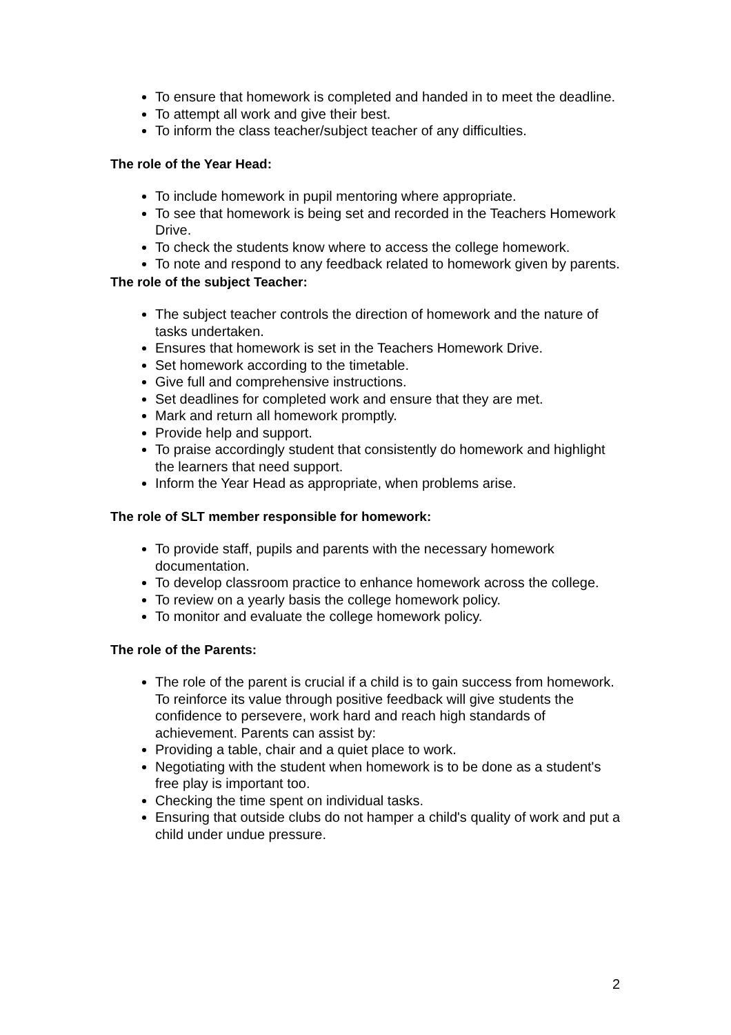To ensure that homework is completed and handed in to meet the deadline.
To attempt all work and give their best.
To inform the class teacher/subject teacher of any difficulties.
The role of the Year Head:
To include homework in pupil mentoring where appropriate.
To see that homework is being set and recorded in the Teachers Homework Drive.
To check the students know where to access the college homework.
To note and respond to any feedback related to homework given by parents.
The role of the subject Teacher:
The subject teacher controls the direction of homework and the nature of tasks undertaken.
Ensures that homework is set in the Teachers Homework Drive.
Set homework according to the timetable.
Give full and comprehensive instructions.
Set deadlines for completed work and ensure that they are met.
Mark and return all homework promptly.
Provide help and support.
To praise accordingly student that consistently do homework and highlight the learners that need support.
Inform the Year Head as appropriate, when problems arise.
The role of SLT member responsible for homework:
To provide staff, pupils and parents with the necessary homework documentation.
To develop classroom practice to enhance homework across the college.
To review on a yearly basis the college homework policy.
To monitor and evaluate the college homework policy.
The role of the Parents:
The role of the parent is crucial if a child is to gain success from homework. To reinforce its value through positive feedback will give students the confidence to persevere, work hard and reach high standards of achievement. Parents can assist by:
Providing a table, chair and a quiet place to work.
Negotiating with the student when homework is to be done as a student's free play is important too.
Checking the time spent on individual tasks.
Ensuring that outside clubs do not hamper a child's quality of work and put a child under undue pressure.
2